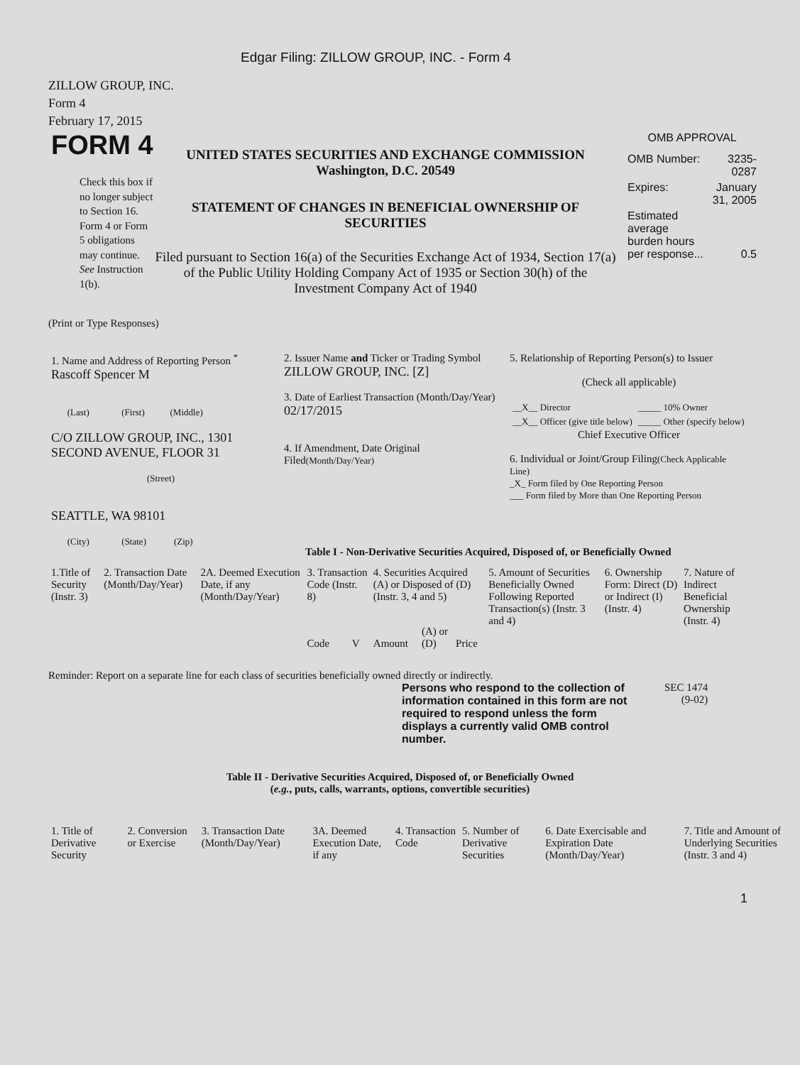Edgar Filing: ZILLOW GROUP, INC. - Form 4
ZILLOW GROUP, INC.
Form 4
February 17, 2015
FORM 4
Check this box if no longer subject to Section 16. Form 4 or Form 5 obligations may continue. See Instruction 1(b).
UNITED STATES SECURITIES AND EXCHANGE COMMISSION
Washington, D.C. 20549
STATEMENT OF CHANGES IN BENEFICIAL OWNERSHIP OF SECURITIES
Filed pursuant to Section 16(a) of the Securities Exchange Act of 1934, Section 17(a) of the Public Utility Holding Company Act of 1935 or Section 30(h) of the Investment Company Act of 1940
OMB APPROVAL
| OMB Number: | 3235-0287 |
| Expires: | January 31, 2005 |
| Estimated average burden hours per response... | 0.5 |
(Print or Type Responses)
| 1. Name and Address of Reporting Person <sup>*</sup> Rascoff Spencer M (Last) (First) (Middle) C/O ZILLOW GROUP, INC., 1301 SECOND AVENUE, FLOOR 31 (Street) SEATTLE, WA 98101 (City) (State) (Zip) | 2. Issuer Name and Ticker or Trading Symbol ZILLOW GROUP, INC. [Z] 3. Date of Earliest Transaction (Month/Day/Year) 02/17/2015 4. If Amendment, Date Original Filed (Month/Day/Year) | 5. Relationship of Reporting Person(s) to Issuer (Check all applicable) / __X__ Director / _____ 10% Owner / / __X__ Officer (give title below) / _____ Other (specify below) / Chief Executive Officer 6. Individual or Joint/Group Filing (Check Applicable Line) _X_ Form filed by One Reporting Person ___ Form filed by More than One Reporting Person |
Table I - Non-Derivative Securities Acquired, Disposed of, or Beneficially Owned
| 1.Title of Security (Instr. 3) | 2. Transaction Date (Month/Day/Year) | 2A. Deemed Execution Date, if any (Month/Day/Year) | 3. Transaction Code (Instr. 8) | | 4. Securities Acquired (A) or Disposed of (D) (Instr. 3, 4 and 5) | | | 5. Amount of Securities Beneficially Owned Following Reported Transaction(s) (Instr. 3 and 4) | 6. Ownership Form: Direct (D) or Indirect (I) (Instr. 4) | 7. Nature of Indirect Beneficial Ownership (Instr. 4) |
| --- | --- | --- | --- | --- | --- | --- | --- | --- | --- | --- |
| | | | Code | V | Amount | (A) or (D) | Price | | | |
Reminder: Report on a separate line for each class of securities beneficially owned directly or indirectly.
Persons who respond to the collection of information contained in this form are not required to respond unless the form displays a currently valid OMB control number.
SEC 1474
(9-02)
Table II - Derivative Securities Acquired, Disposed of, or Beneficially Owned
(e.g., puts, calls, warrants, options, convertible securities)
| 1. Title of Derivative Security | 2. Conversion or Exercise | 3. Transaction Date (Month/Day/Year) | 3A. Deemed Execution Date, if any | 4. Transaction Code | 5. Number of Derivative Securities | 6. Date Exercisable and Expiration Date (Month/Day/Year) | 7. Title and Amount of Underlying Securities (Instr. 3 and 4) |
| --- | --- | --- | --- | --- | --- | --- | --- |
1